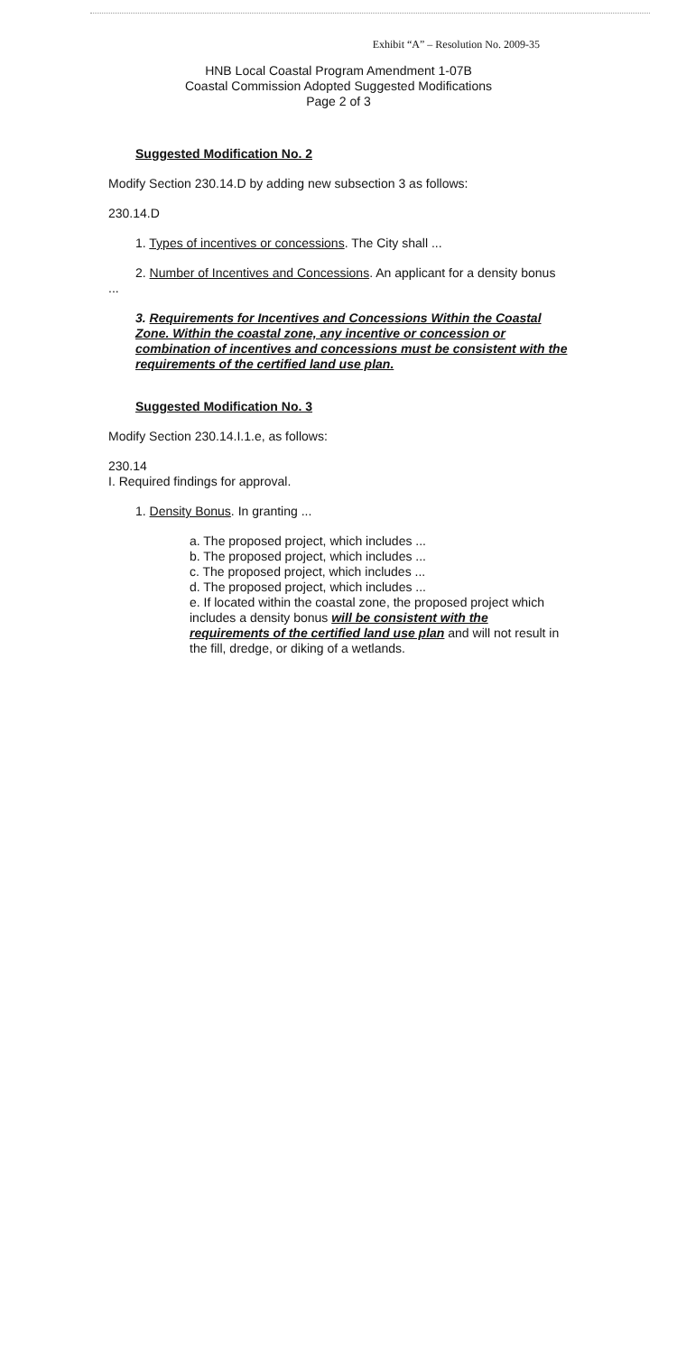Exhibit “A” – Resolution No. 2009-35
HNB Local Coastal Program Amendment 1-07B
Coastal Commission Adopted Suggested Modifications
Page 2 of 3
Suggested Modification No. 2
Modify Section 230.14.D by adding new subsection 3 as follows:
230.14.D
1. Types of incentives or concessions. The City shall ...
2. Number of Incentives and Concessions. An applicant for a density bonus ...
3. Requirements for Incentives and Concessions Within the Coastal Zone. Within the coastal zone, any incentive or concession or combination of incentives and concessions must be consistent with the requirements of the certified land use plan.
Suggested Modification No. 3
Modify Section 230.14.I.1.e, as follows:
230.14
I. Required findings for approval.
1. Density Bonus. In granting ...
a. The proposed project, which includes ...
b. The proposed project, which includes ...
c. The proposed project, which includes ...
d. The proposed project, which includes ...
e. If located within the coastal zone, the proposed project which includes a density bonus will be consistent with the requirements of the certified land use plan and will not result in the fill, dredge, or diking of a wetlands.